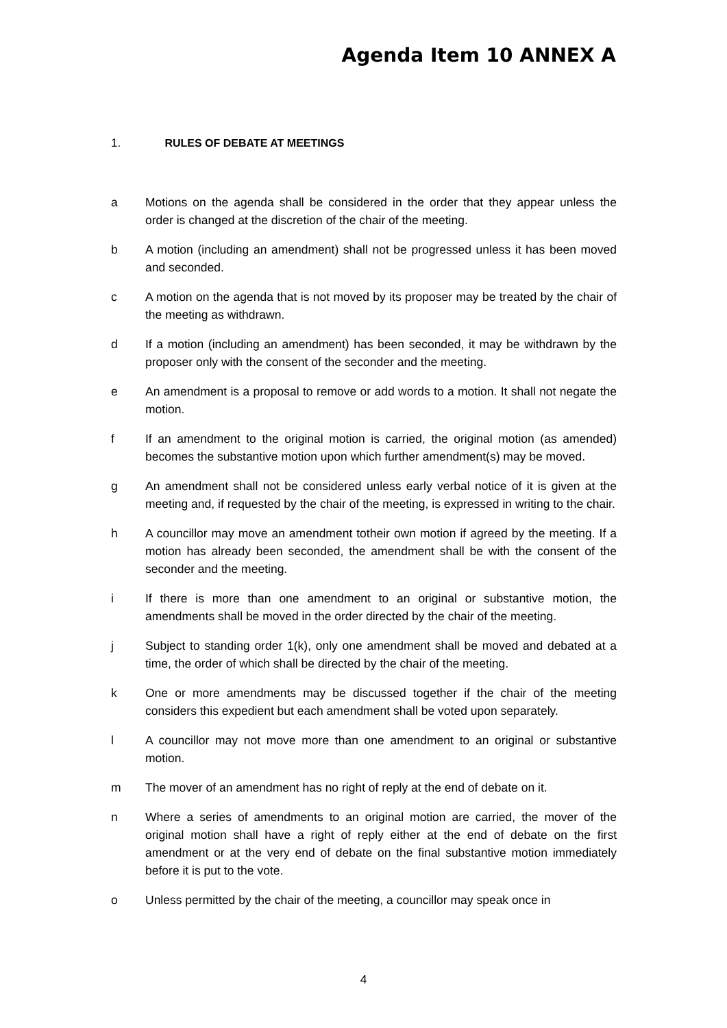Agenda Item 10 ANNEX A
1. RULES OF DEBATE AT MEETINGS
a Motions on the agenda shall be considered in the order that they appear unless the order is changed at the discretion of the chair of the meeting.
b A motion (including an amendment) shall not be progressed unless it has been moved and seconded.
c A motion on the agenda that is not moved by its proposer may be treated by the chair of the meeting as withdrawn.
d If a motion (including an amendment) has been seconded, it may be withdrawn by the proposer only with the consent of the seconder and the meeting.
e An amendment is a proposal to remove or add words to a motion. It shall not negate the motion.
f If an amendment to the original motion is carried, the original motion (as amended) becomes the substantive motion upon which further amendment(s) may be moved.
g An amendment shall not be considered unless early verbal notice of it is given at the meeting and, if requested by the chair of the meeting, is expressed in writing to the chair.
h A councillor may move an amendment totheir own motion if agreed by the meeting. If a motion has already been seconded, the amendment shall be with the consent of the seconder and the meeting.
i If there is more than one amendment to an original or substantive motion, the amendments shall be moved in the order directed by the chair of the meeting.
j Subject to standing order 1(k), only one amendment shall be moved and debated at a time, the order of which shall be directed by the chair of the meeting.
k One or more amendments may be discussed together if the chair of the meeting considers this expedient but each amendment shall be voted upon separately.
l A councillor may not move more than one amendment to an original or substantive motion.
m The mover of an amendment has no right of reply at the end of debate on it.
n Where a series of amendments to an original motion are carried, the mover of the original motion shall have a right of reply either at the end of debate on the first amendment or at the very end of debate on the final substantive motion immediately before it is put to the vote.
o Unless permitted by the chair of the meeting, a councillor may speak once in
4